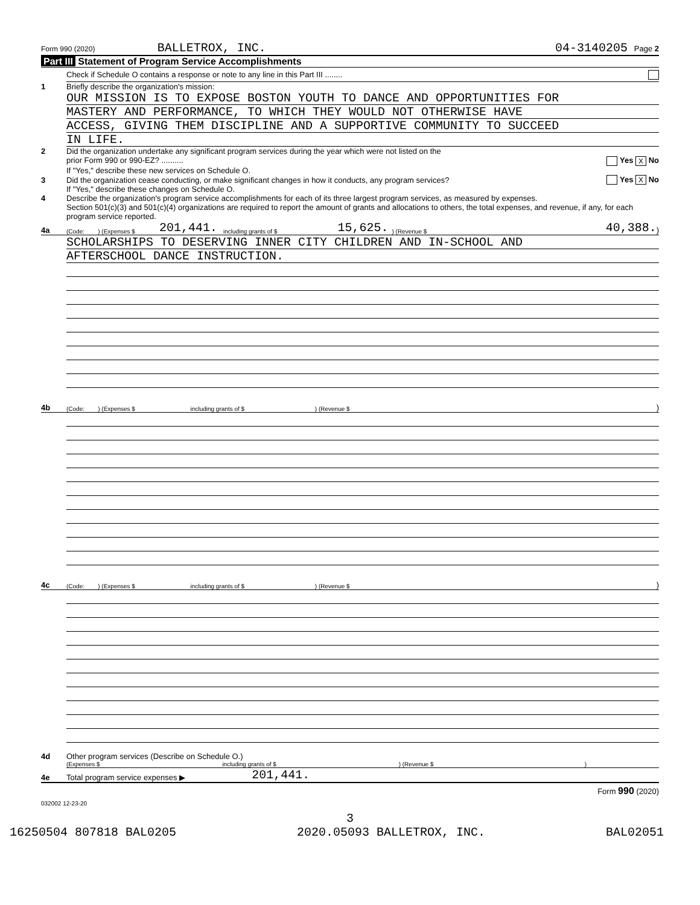Form 990 (2020) BALLETROX, INC. 04-3140205 Page 2
Part III Statement of Program Service Accomplishments
Check if Schedule O contains a response or note to any line in this Part III ........
1 Briefly describe the organization's mission:
OUR MISSION IS TO EXPOSE BOSTON YOUTH TO DANCE AND OPPORTUNITIES FOR
MASTERY AND PERFORMANCE, TO WHICH THEY WOULD NOT OTHERWISE HAVE
ACCESS, GIVING THEM DISCIPLINE AND A SUPPORTIVE COMMUNITY TO SUCCEED
IN LIFE.
2 Did the organization undertake any significant program services during the year which were not listed on the
prior Form 990 or 990-EZ? .......... Yes X No
If "Yes," describe these new services on Schedule O.
3 Did the organization cease conducting, or make significant changes in how it conducts, any program services? Yes X No
If "Yes," describe these changes on Schedule O.
4 Describe the organization's program service accomplishments for each of its three largest program services, as measured by expenses.
Section 501(c)(3) and 501(c)(4) organizations are required to report the amount of grants and allocations to others, the total expenses, and revenue, if any, for each program service reported.
4a (Code: ) (Expenses $ 201,441. including grants of $ 15,625.) (Revenue $ 40,388.)
SCHOLARSHIPS TO DESERVING INNER CITY CHILDREN AND IN-SCHOOL AND
AFTERSCHOOL DANCE INSTRUCTION.
4b (Code: ) (Expenses $ including grants of $ ) (Revenue $)
4c (Code: ) (Expenses $ including grants of $ ) (Revenue $)
4d Other program services (Describe on Schedule O.)
(Expenses $ including grants of $ ) (Revenue $)
4e Total program service expenses ▶ 201,441.
Form 990 (2020)
032002 12-23-20
3
16250504 807818 BAL0205 2020.05093 BALLETROX, INC. BAL02051